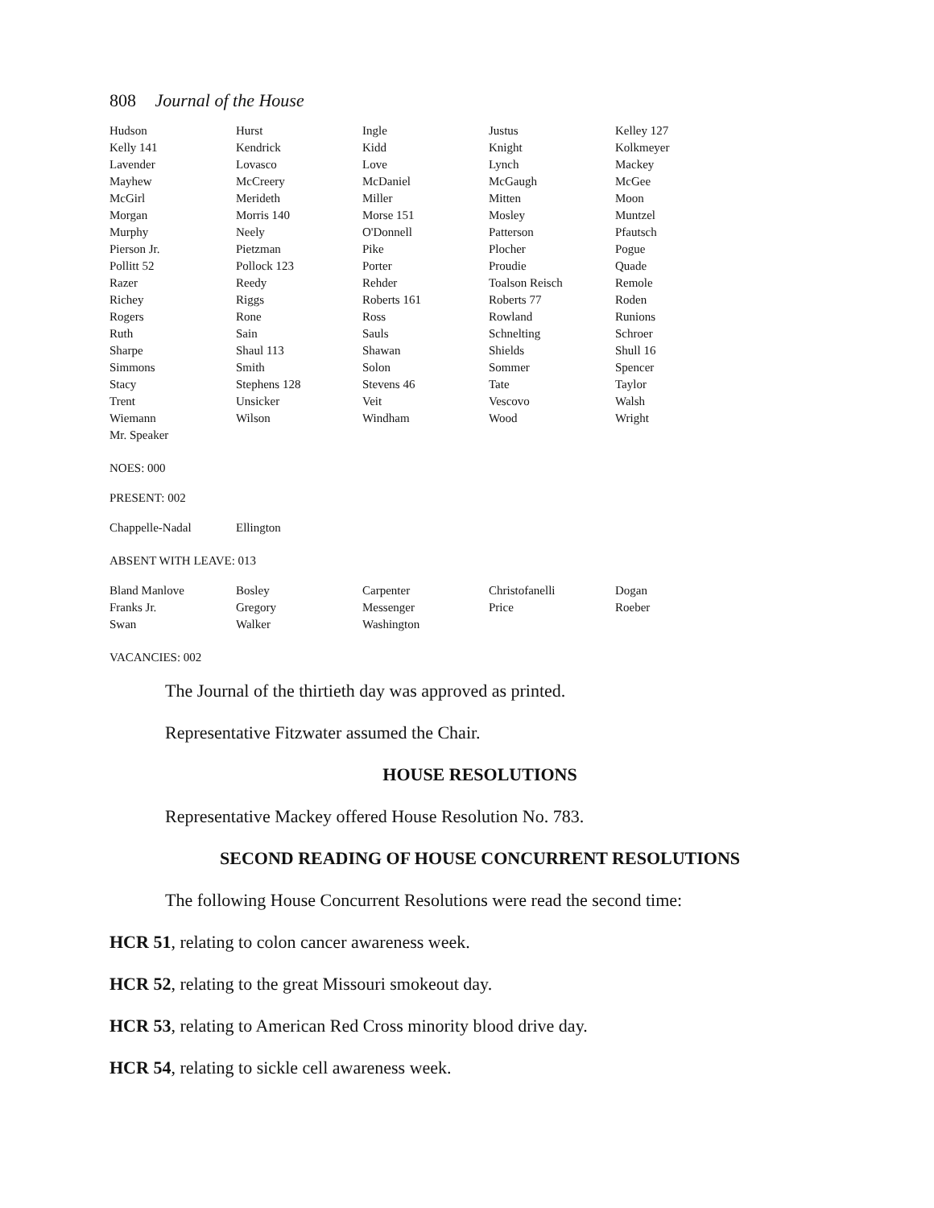808 Journal of the House
| Hudson | Hurst | Ingle | Justus | Kelley 127 |
| Kelly 141 | Kendrick | Kidd | Knight | Kolkmeyer |
| Lavender | Lovasco | Love | Lynch | Mackey |
| Mayhew | McCreery | McDaniel | McGaugh | McGee |
| McGirl | Merideth | Miller | Mitten | Moon |
| Morgan | Morris 140 | Morse 151 | Mosley | Muntzel |
| Murphy | Neely | O'Donnell | Patterson | Pfautsch |
| Pierson Jr. | Pietzman | Pike | Plocher | Pogue |
| Pollitt 52 | Pollock 123 | Porter | Proudie | Quade |
| Razer | Reedy | Rehder | Toalson Reisch | Remole |
| Richey | Riggs | Roberts 161 | Roberts 77 | Roden |
| Rogers | Rone | Ross | Rowland | Runions |
| Ruth | Sain | Sauls | Schnelting | Schroer |
| Sharpe | Shaul 113 | Shawan | Shields | Shull 16 |
| Simmons | Smith | Solon | Sommer | Spencer |
| Stacy | Stephens 128 | Stevens 46 | Tate | Taylor |
| Trent | Unsicker | Veit | Vescovo | Walsh |
| Wiemann | Wilson | Windham | Wood | Wright |
| Mr. Speaker | | | | |
NOES: 000
PRESENT: 002
| Chappelle-Nadal | Ellington | | | |
ABSENT WITH LEAVE: 013
| Bland Manlove | Bosley | Carpenter | Christofanelli | Dogan |
| Franks Jr. | Gregory | Messenger | Price | Roeber |
| Swan | Walker | Washington | | |
VACANCIES: 002
The Journal of the thirtieth day was approved as printed.
Representative Fitzwater assumed the Chair.
HOUSE RESOLUTIONS
Representative Mackey offered House Resolution No. 783.
SECOND READING OF HOUSE CONCURRENT RESOLUTIONS
The following House Concurrent Resolutions were read the second time:
HCR 51, relating to colon cancer awareness week.
HCR 52, relating to the great Missouri smokeout day.
HCR 53, relating to American Red Cross minority blood drive day.
HCR 54, relating to sickle cell awareness week.